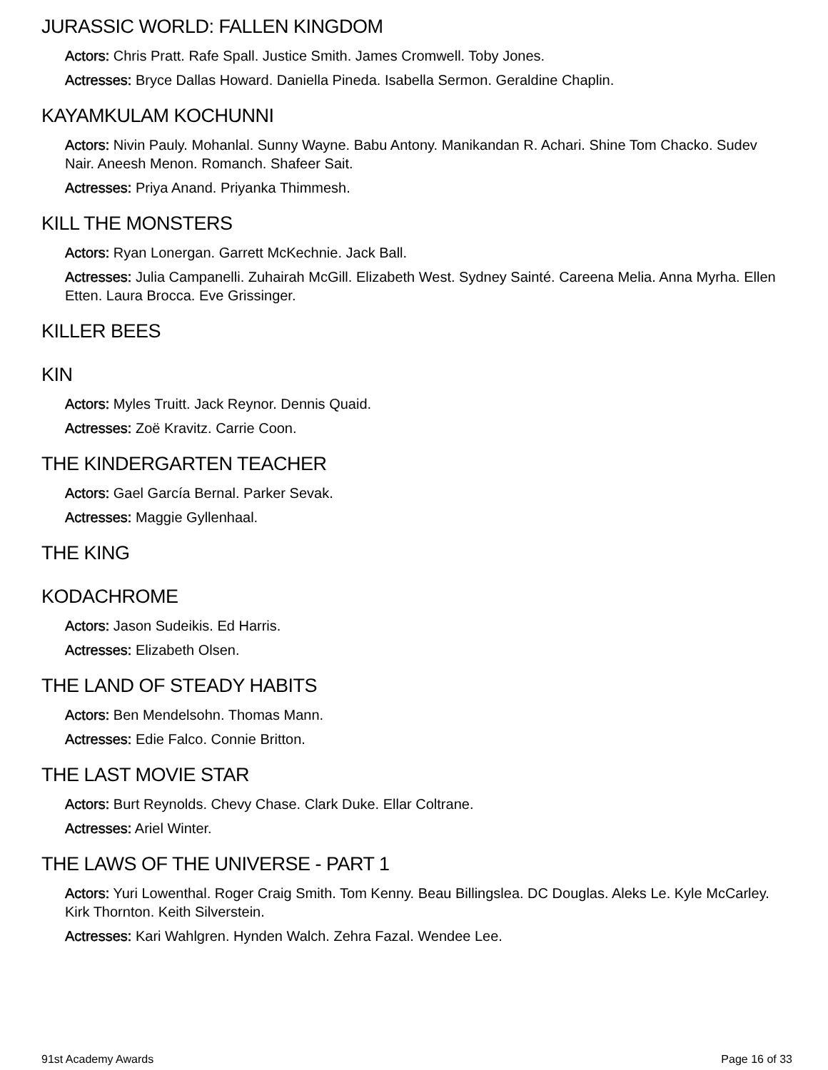JURASSIC WORLD: FALLEN KINGDOM
Actors: Chris Pratt. Rafe Spall. Justice Smith. James Cromwell. Toby Jones.
Actresses: Bryce Dallas Howard. Daniella Pineda. Isabella Sermon. Geraldine Chaplin.
KAYAMKULAM KOCHUNNI
Actors: Nivin Pauly. Mohanlal. Sunny Wayne. Babu Antony. Manikandan R. Achari. Shine Tom Chacko. Sudev Nair. Aneesh Menon. Romanch. Shafeer Sait.
Actresses: Priya Anand. Priyanka Thimmesh.
KILL THE MONSTERS
Actors: Ryan Lonergan. Garrett McKechnie. Jack Ball.
Actresses: Julia Campanelli. Zuhairah McGill. Elizabeth West. Sydney Sainté. Careena Melia. Anna Myrha. Ellen Etten. Laura Brocca. Eve Grissinger.
KILLER BEES
KIN
Actors: Myles Truitt. Jack Reynor. Dennis Quaid.
Actresses: Zoë Kravitz. Carrie Coon.
THE KINDERGARTEN TEACHER
Actors: Gael García Bernal. Parker Sevak.
Actresses: Maggie Gyllenhaal.
THE KING
KODACHROME
Actors: Jason Sudeikis. Ed Harris.
Actresses: Elizabeth Olsen.
THE LAND OF STEADY HABITS
Actors: Ben Mendelsohn. Thomas Mann.
Actresses: Edie Falco. Connie Britton.
THE LAST MOVIE STAR
Actors: Burt Reynolds. Chevy Chase. Clark Duke. Ellar Coltrane.
Actresses: Ariel Winter.
THE LAWS OF THE UNIVERSE - PART 1
Actors: Yuri Lowenthal. Roger Craig Smith. Tom Kenny. Beau Billingslea. DC Douglas. Aleks Le. Kyle McCarley. Kirk Thornton. Keith Silverstein.
Actresses: Kari Wahlgren. Hynden Walch. Zehra Fazal. Wendee Lee.
91st Academy Awards Page 16 of 33